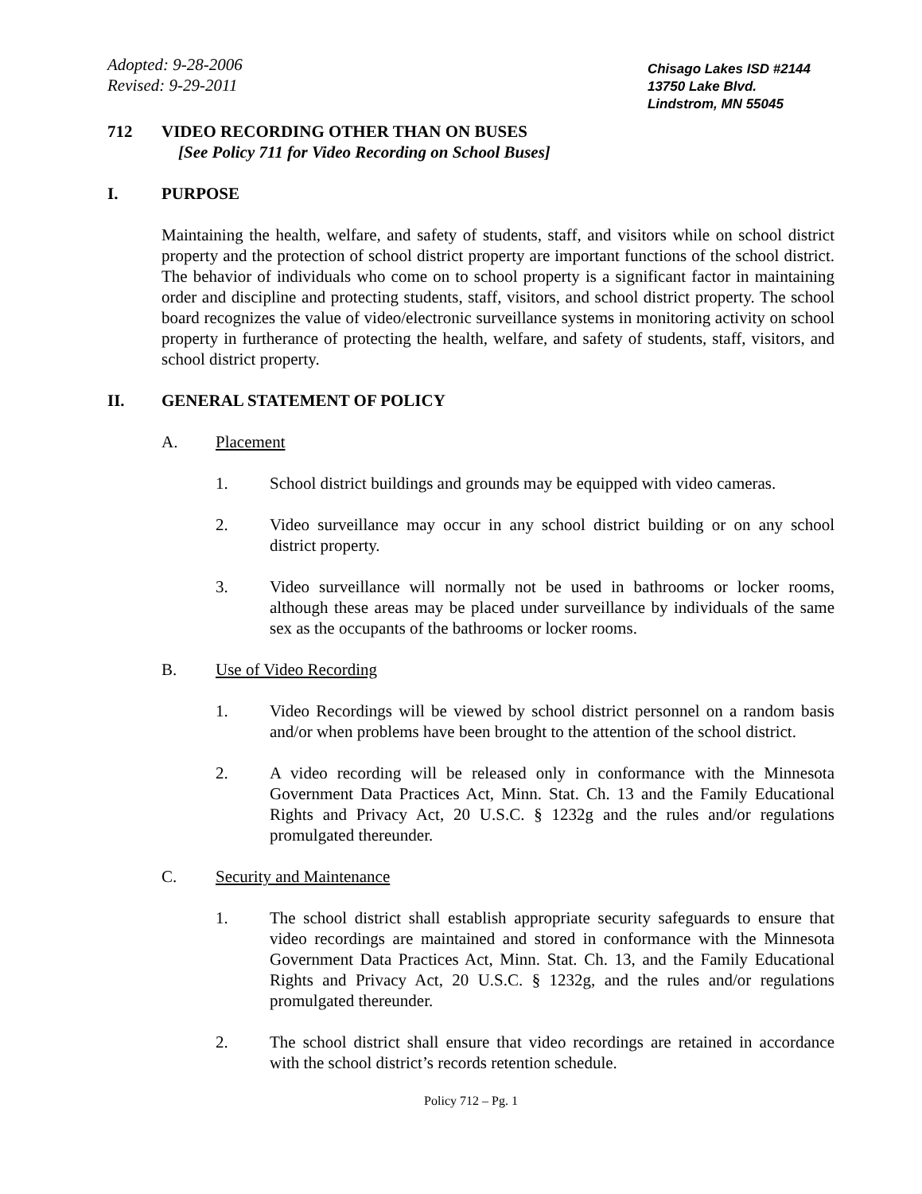Adopted: 9-28-2006
Revised: 9-29-2011
Chisago Lakes ISD #2144
13750 Lake Blvd.
Lindstrom, MN 55045
712 VIDEO RECORDING OTHER THAN ON BUSES
[See Policy 711 for Video Recording on School Buses]
I. PURPOSE
Maintaining the health, welfare, and safety of students, staff, and visitors while on school district property and the protection of school district property are important functions of the school district. The behavior of individuals who come on to school property is a significant factor in maintaining order and discipline and protecting students, staff, visitors, and school district property. The school board recognizes the value of video/electronic surveillance systems in monitoring activity on school property in furtherance of protecting the health, welfare, and safety of students, staff, visitors, and school district property.
II. GENERAL STATEMENT OF POLICY
A. Placement
1. School district buildings and grounds may be equipped with video cameras.
2. Video surveillance may occur in any school district building or on any school district property.
3. Video surveillance will normally not be used in bathrooms or locker rooms, although these areas may be placed under surveillance by individuals of the same sex as the occupants of the bathrooms or locker rooms.
B. Use of Video Recording
1. Video Recordings will be viewed by school district personnel on a random basis and/or when problems have been brought to the attention of the school district.
2. A video recording will be released only in conformance with the Minnesota Government Data Practices Act, Minn. Stat. Ch. 13 and the Family Educational Rights and Privacy Act, 20 U.S.C. § 1232g and the rules and/or regulations promulgated thereunder.
C. Security and Maintenance
1. The school district shall establish appropriate security safeguards to ensure that video recordings are maintained and stored in conformance with the Minnesota Government Data Practices Act, Minn. Stat. Ch. 13, and the Family Educational Rights and Privacy Act, 20 U.S.C. § 1232g, and the rules and/or regulations promulgated thereunder.
2. The school district shall ensure that video recordings are retained in accordance with the school district’s records retention schedule.
Policy 712 – Pg. 1